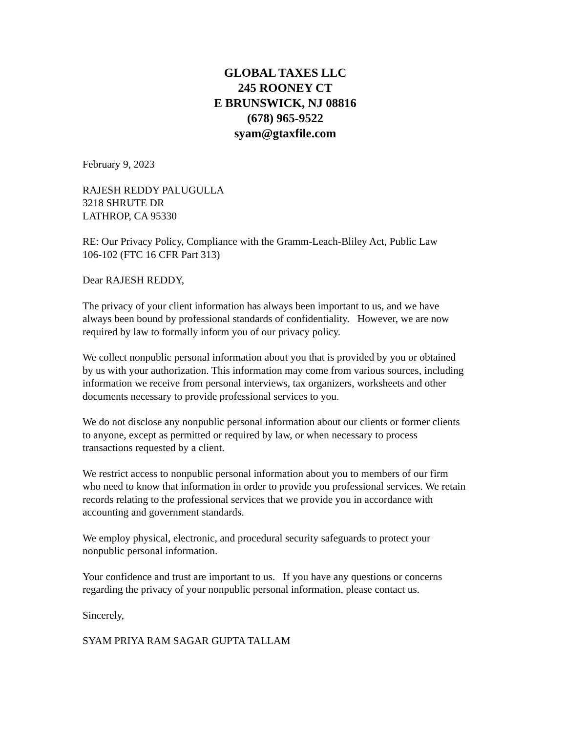GLOBAL TAXES LLC
245 ROONEY CT
E BRUNSWICK, NJ 08816
(678) 965-9522
syam@gtaxfile.com
February 9, 2023
RAJESH REDDY PALUGULLA
3218 SHRUTE DR
LATHROP, CA 95330
RE: Our Privacy Policy, Compliance with the Gramm-Leach-Bliley Act, Public Law
106-102 (FTC 16 CFR Part 313)
Dear RAJESH REDDY,
The privacy of your client information has always been important to us, and we have always been bound by professional standards of confidentiality. However, we are now required by law to formally inform you of our privacy policy.
We collect nonpublic personal information about you that is provided by you or obtained by us with your authorization. This information may come from various sources, including information we receive from personal interviews, tax organizers, worksheets and other documents necessary to provide professional services to you.
We do not disclose any nonpublic personal information about our clients or former clients to anyone, except as permitted or required by law, or when necessary to process transactions requested by a client.
We restrict access to nonpublic personal information about you to members of our firm who need to know that information in order to provide you professional services. We retain records relating to the professional services that we provide you in accordance with accounting and government standards.
We employ physical, electronic, and procedural security safeguards to protect your nonpublic personal information.
Your confidence and trust are important to us. If you have any questions or concerns regarding the privacy of your nonpublic personal information, please contact us.
Sincerely,
SYAM PRIYA RAM SAGAR GUPTA TALLAM